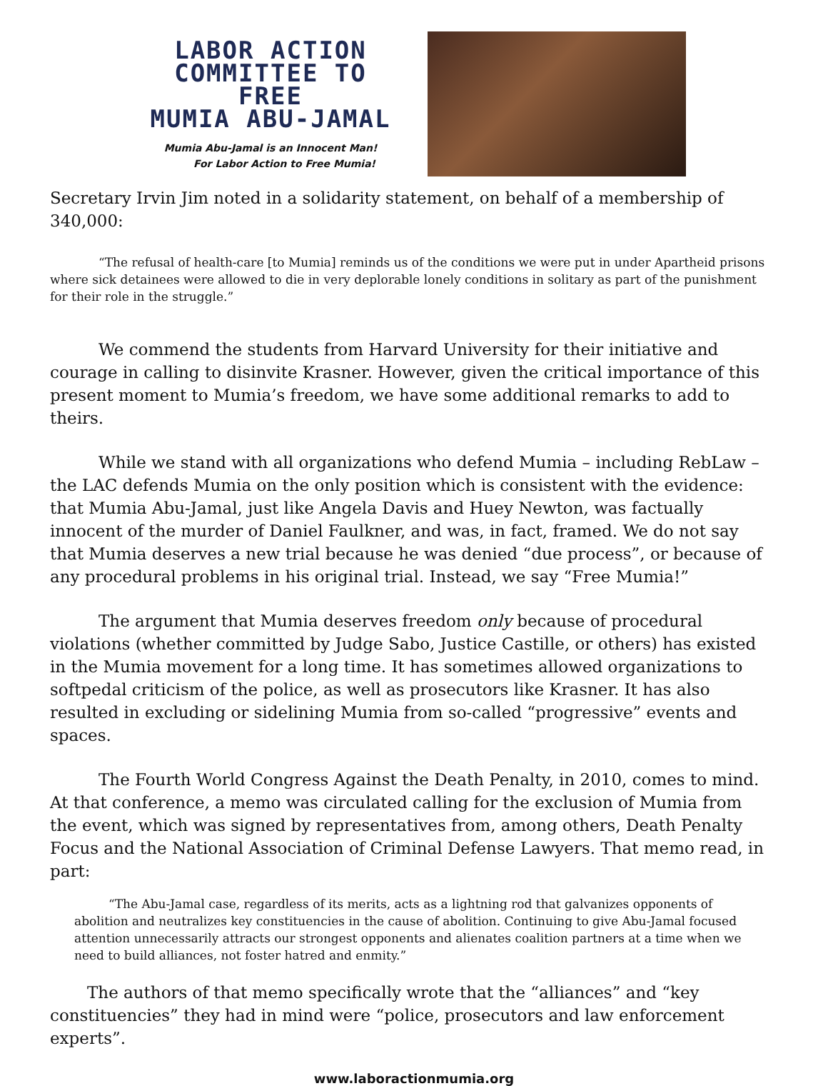LABOR ACTION
COMMITTEE TO FREE
MUMIA ABU-JAMAL
Mumia Abu-Jamal is an Innocent Man!
For Labor Action to Free Mumia!
Secretary Irvin Jim noted in a solidarity statement, on behalf of a membership of 340,000:
“The refusal of health-care [to Mumia] reminds us of the conditions we were put in under Apartheid prisons where sick detainees were allowed to die in very deplorable lonely conditions in solitary as part of the punishment for their role in the struggle.”
We commend the students from Harvard University for their initiative and courage in calling to disinvite Krasner. However, given the critical importance of this present moment to Mumia’s freedom, we have some additional remarks to add to theirs.
While we stand with all organizations who defend Mumia – including RebLaw – the LAC defends Mumia on the only position which is consistent with the evidence: that Mumia Abu-Jamal, just like Angela Davis and Huey Newton, was factually innocent of the murder of Daniel Faulkner, and was, in fact, framed. We do not say that Mumia deserves a new trial because he was denied “due process”, or because of any procedural problems in his original trial. Instead, we say “Free Mumia!”
The argument that Mumia deserves freedom only because of procedural violations (whether committed by Judge Sabo, Justice Castille, or others) has existed in the Mumia movement for a long time. It has sometimes allowed organizations to softpedal criticism of the police, as well as prosecutors like Krasner. It has also resulted in excluding or sidelining Mumia from so-called “progressive” events and spaces.
The Fourth World Congress Against the Death Penalty, in 2010, comes to mind. At that conference, a memo was circulated calling for the exclusion of Mumia from the event, which was signed by representatives from, among others, Death Penalty Focus and the National Association of Criminal Defense Lawyers. That memo read, in part:
“The Abu-Jamal case, regardless of its merits, acts as a lightning rod that galvanizes opponents of abolition and neutralizes key constituencies in the cause of abolition. Continuing to give Abu-Jamal focused attention unnecessarily attracts our strongest opponents and alienates coalition partners at a time when we need to build alliances, not foster hatred and enmity.”
The authors of that memo specifically wrote that the “alliances” and “key constituencies” they had in mind were “police, prosecutors and law enforcement experts”.
www.laboractionmumia.org